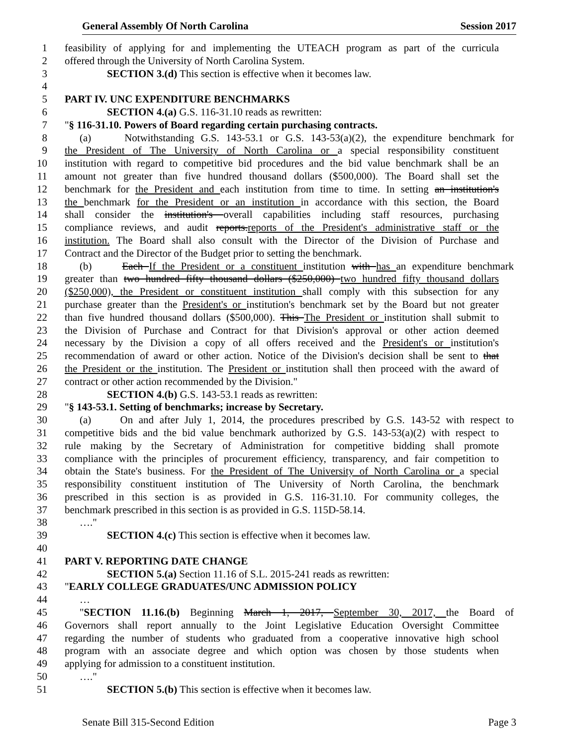General Assembly Of North Carolina Session 2017
1 feasibility of applying for and implementing the UTEACH program as part of the curricula
2 offered through the University of North Carolina System.
3 SECTION 3.(d) This section is effective when it becomes law.
4
5 PART IV. UNC EXPENDITURE BENCHMARKS
6 SECTION 4.(a) G.S. 116-31.10 reads as rewritten:
7 "§ 116-31.10. Powers of Board regarding certain purchasing contracts.
8 (a) Notwithstanding G.S. 143-53.1 or G.S. 143-53(a)(2), the expenditure benchmark for
9 the President of The University of North Carolina or a special responsibility constituent
10 institution with regard to competitive bid procedures and the bid value benchmark shall be an
11 amount not greater than five hundred thousand dollars ($500,000). The Board shall set the
12 benchmark for the President and each institution from time to time. In setting an institution's
13 the benchmark for the President or an institution in accordance with this section, the Board
14 shall consider the institution's overall capabilities including staff resources, purchasing
15 compliance reviews, and audit reports.reports of the President's administrative staff or the
16 institution. The Board shall also consult with the Director of the Division of Purchase and
17 Contract and the Director of the Budget prior to setting the benchmark.
18 (b) Each If the President or a constituent institution with has an expenditure benchmark
19 greater than two hundred fifty thousand dollars ($250,000) two hundred fifty thousand dollars
20 ($250,000), the President or constituent institution shall comply with this subsection for any
21 purchase greater than the President's or institution's benchmark set by the Board but not greater
22 than five hundred thousand dollars ($500,000). This The President or institution shall submit to
23 the Division of Purchase and Contract for that Division's approval or other action deemed
24 necessary by the Division a copy of all offers received and the President's or institution's
25 recommendation of award or other action. Notice of the Division's decision shall be sent to that
26 the President or the institution. The President or institution shall then proceed with the award of
27 contract or other action recommended by the Division."
28 SECTION 4.(b) G.S. 143-53.1 reads as rewritten:
29 "§ 143-53.1. Setting of benchmarks; increase by Secretary.
30 (a) On and after July 1, 2014, the procedures prescribed by G.S. 143-52 with respect to
31 competitive bids and the bid value benchmark authorized by G.S. 143-53(a)(2) with respect to
32 rule making by the Secretary of Administration for competitive bidding shall promote
33 compliance with the principles of procurement efficiency, transparency, and fair competition to
34 obtain the State's business. For the President of The University of North Carolina or a special
35 responsibility constituent institution of The University of North Carolina, the benchmark
36 prescribed in this section is as provided in G.S. 116-31.10. For community colleges, the
37 benchmark prescribed in this section is as provided in G.S. 115D-58.14.
38 …."
39 SECTION 4.(c) This section is effective when it becomes law.
40
41 PART V. REPORTING DATE CHANGE
42 SECTION 5.(a) Section 11.16 of S.L. 2015-241 reads as rewritten:
43 "EARLY COLLEGE GRADUATES/UNC ADMISSION POLICY
44 …
45 "SECTION 11.16.(b) Beginning March 1, 2017, September 30, 2017, the Board of
46 Governors shall report annually to the Joint Legislative Education Oversight Committee
47 regarding the number of students who graduated from a cooperative innovative high school
48 program with an associate degree and which option was chosen by those students when
49 applying for admission to a constituent institution.
50 …."
51 SECTION 5.(b) This section is effective when it becomes law.
Senate Bill 315-Second Edition Page 3